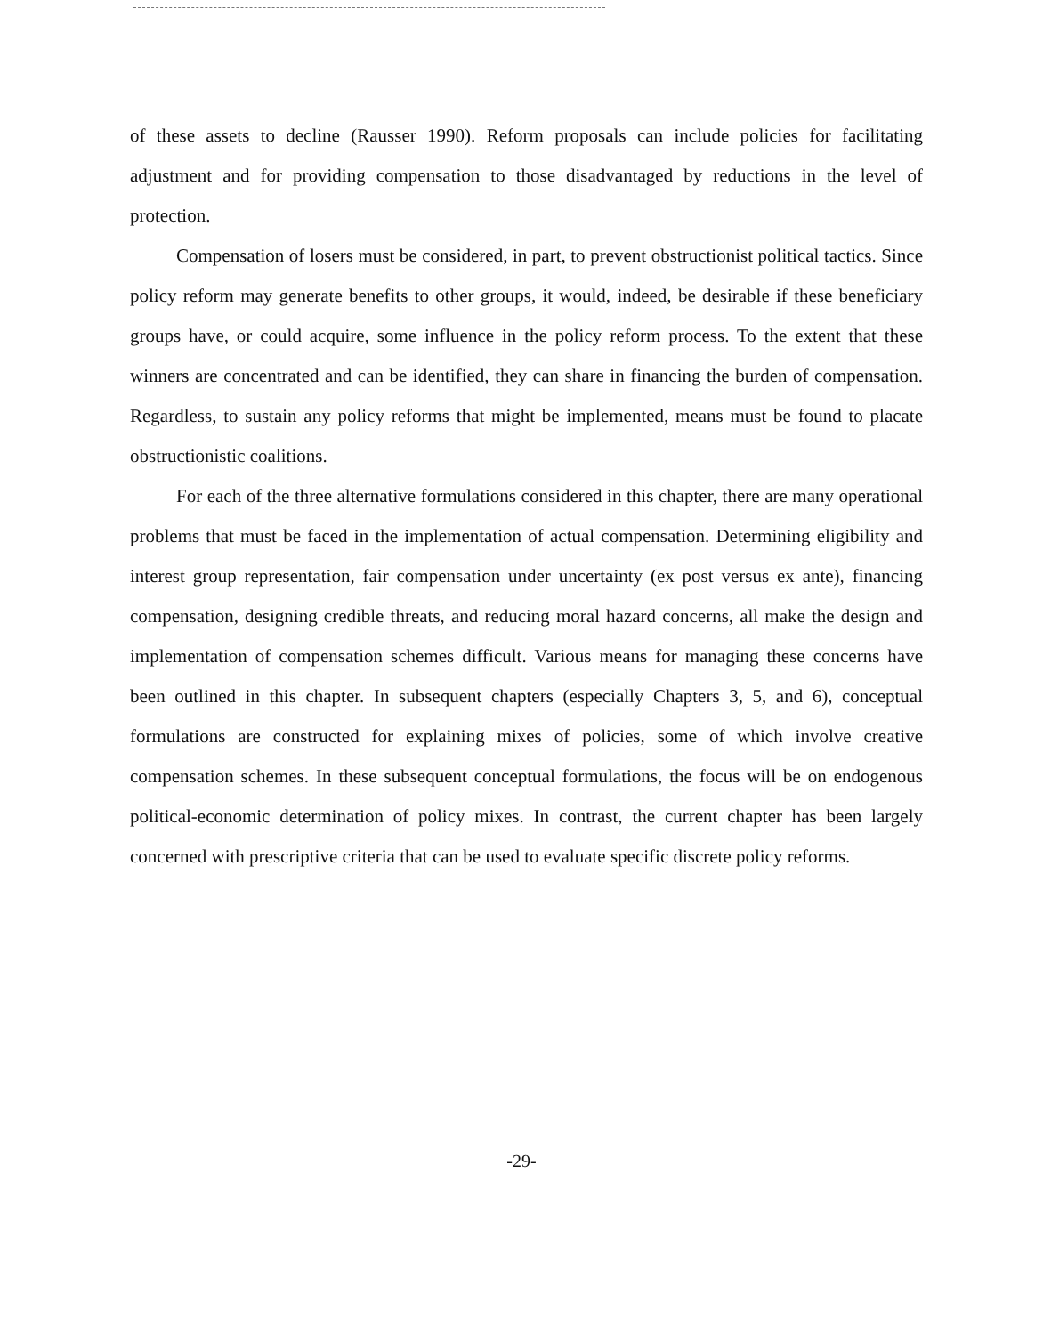of these assets to decline (Rausser 1990). Reform proposals can include policies for facilitating adjustment and for providing compensation to those disadvantaged by reductions in the level of protection.
Compensation of losers must be considered, in part, to prevent obstructionist political tactics. Since policy reform may generate benefits to other groups, it would, indeed, be desirable if these beneficiary groups have, or could acquire, some influence in the policy reform process. To the extent that these winners are concentrated and can be identified, they can share in financing the burden of compensation. Regardless, to sustain any policy reforms that might be implemented, means must be found to placate obstructionistic coalitions.
For each of the three alternative formulations considered in this chapter, there are many operational problems that must be faced in the implementation of actual compensation. Determining eligibility and interest group representation, fair compensation under uncertainty (ex post versus ex ante), financing compensation, designing credible threats, and reducing moral hazard concerns, all make the design and implementation of compensation schemes difficult. Various means for managing these concerns have been outlined in this chapter. In subsequent chapters (especially Chapters 3, 5, and 6), conceptual formulations are constructed for explaining mixes of policies, some of which involve creative compensation schemes. In these subsequent conceptual formulations, the focus will be on endogenous political-economic determination of policy mixes. In contrast, the current chapter has been largely concerned with prescriptive criteria that can be used to evaluate specific discrete policy reforms.
-29-